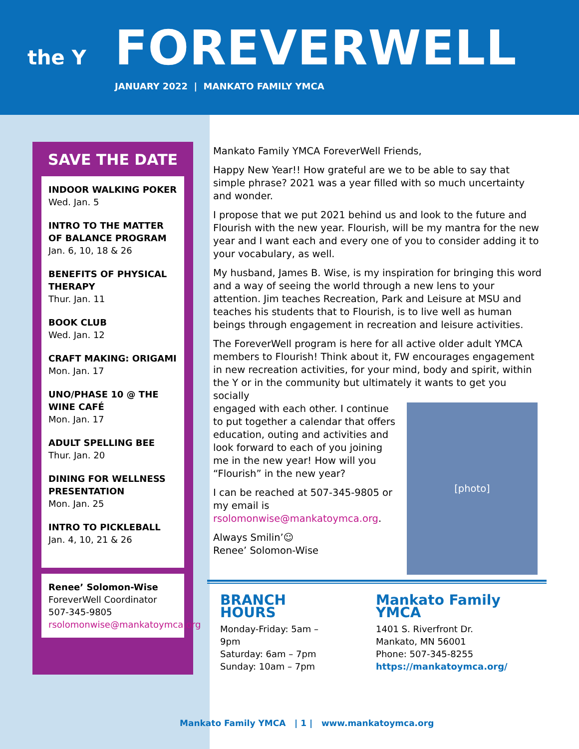the Y
FOREVERWELL
JANUARY 2022 | MANKATO FAMILY YMCA
SAVE THE DATE
INDOOR WALKING POKER
Wed. Jan. 5
INTRO TO THE MATTER OF BALANCE PROGRAM
Jan. 6, 10, 18 & 26
BENEFITS OF PHYSICAL THERAPY
Thur. Jan. 11
BOOK CLUB
Wed. Jan. 12
CRAFT MAKING: ORIGAMI
Mon. Jan. 17
UNO/PHASE 10 @ THE WINE CAFÉ
Mon. Jan. 17
ADULT SPELLING BEE
Thur. Jan. 20
DINING FOR WELLNESS PRESENTATION
Mon. Jan. 25
INTRO TO PICKLEBALL
Jan. 4, 10, 21 & 26
Renee’ Solomon-Wise
ForeverWell Coordinator
507-345-9805
rsolomonwise@mankatoymca.org
Mankato Family YMCA ForeverWell Friends,
Happy New Year!! How grateful are we to be able to say that simple phrase? 2021 was a year filled with so much uncertainty and wonder.
I propose that we put 2021 behind us and look to the future and Flourish with the new year. Flourish, will be my mantra for the new year and I want each and every one of you to consider adding it to your vocabulary, as well.
My husband, James B. Wise, is my inspiration for bringing this word and a way of seeing the world through a new lens to your attention. Jim teaches Recreation, Park and Leisure at MSU and teaches his students that to Flourish, is to live well as human beings through engagement in recreation and leisure activities.
The ForeverWell program is here for all active older adult YMCA members to Flourish! Think about it, FW encourages engagement in new recreation activities, for your mind, body and spirit, within the Y or in the community but ultimately it wants to get you socially
[photo]
engaged with each other. I continue to put together a calendar that offers education, outing and activities and look forward to each of you joining me in the new year! How will you “Flourish” in the new year?
I can be reached at 507-345-9805 or my email is rsolomonwise@mankatoymca.org.
Always Smilin’☺
Renee’ Solomon-Wise
BRANCH HOURS
Monday-Friday: 5am – 9pm
Saturday: 6am – 7pm
Sunday: 10am – 7pm
Mankato Family YMCA
1401 S. Riverfront Dr.
Mankato, MN 56001
Phone: 507-345-8255
https://mankatoymca.org/
Mankato Family YMCA | 1 | www.mankatoymca.org